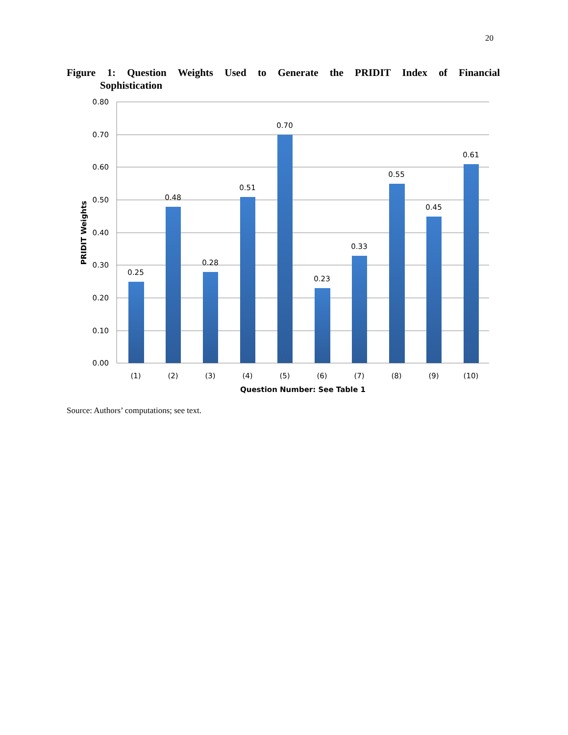20
Figure 1: Question Weights Used to Generate the PRIDIT Index of Financial
Sophistication
0.80
0.70
0.60
0.50
0.40
0.30
0.20
0.10
0.00
0.25
0.48
0.28
0.51
0.70
0.23
0.33
0.55
0.45
0.61
(1)
(2)
(3)
(4)
(5)
(6)
(7)
(8)
(9)
(10)
Question Number: See Table 1
PRIDIT Weights
Source: Authors’ computations; see text.